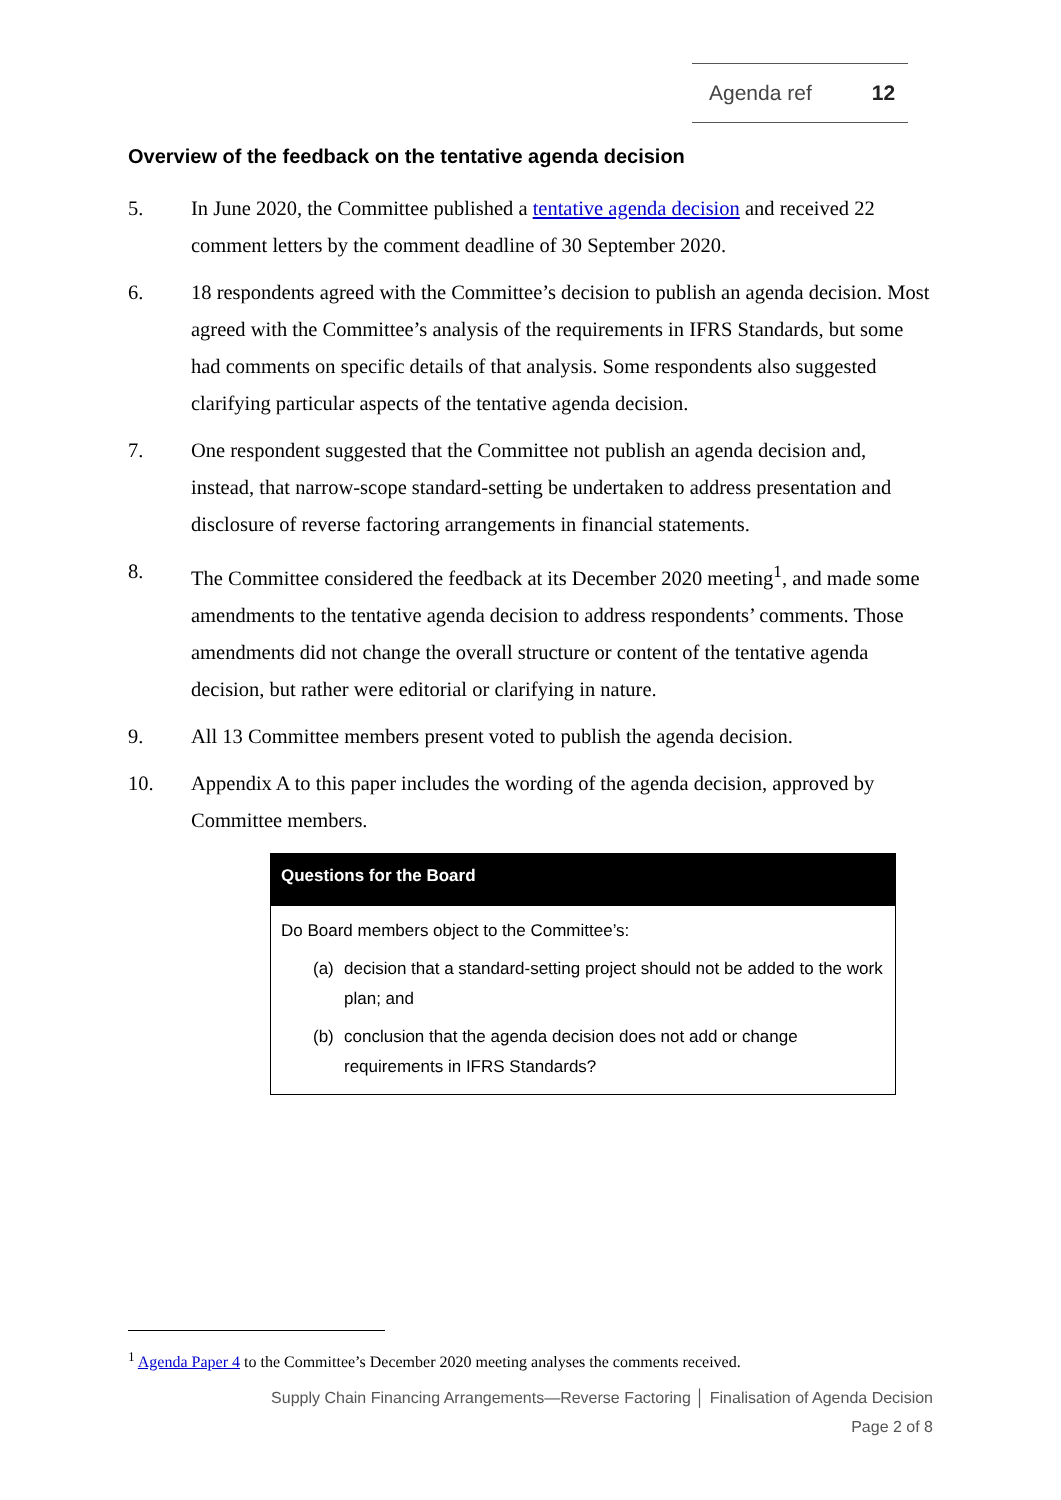Agenda ref 12
Overview of the feedback on the tentative agenda decision
5. In June 2020, the Committee published a tentative agenda decision and received 22 comment letters by the comment deadline of 30 September 2020.
6. 18 respondents agreed with the Committee’s decision to publish an agenda decision. Most agreed with the Committee’s analysis of the requirements in IFRS Standards, but some had comments on specific details of that analysis. Some respondents also suggested clarifying particular aspects of the tentative agenda decision.
7. One respondent suggested that the Committee not publish an agenda decision and, instead, that narrow-scope standard-setting be undertaken to address presentation and disclosure of reverse factoring arrangements in financial statements.
8. The Committee considered the feedback at its December 2020 meeting<sup>1</sup>, and made some amendments to the tentative agenda decision to address respondents’ comments. Those amendments did not change the overall structure or content of the tentative agenda decision, but rather were editorial or clarifying in nature.
9. All 13 Committee members present voted to publish the agenda decision.
10. Appendix A to this paper includes the wording of the agenda decision, approved by Committee members.
Questions for the Board
Do Board members object to the Committee’s:
(a) decision that a standard-setting project should not be added to the work plan; and
(b) conclusion that the agenda decision does not add or change requirements in IFRS Standards?
<sup>1</sup> Agenda Paper 4 to the Committee’s December 2020 meeting analyses the comments received.
Supply Chain Financing Arrangements—Reverse Factoring │ Finalisation of Agenda Decision
Page 2 of 8